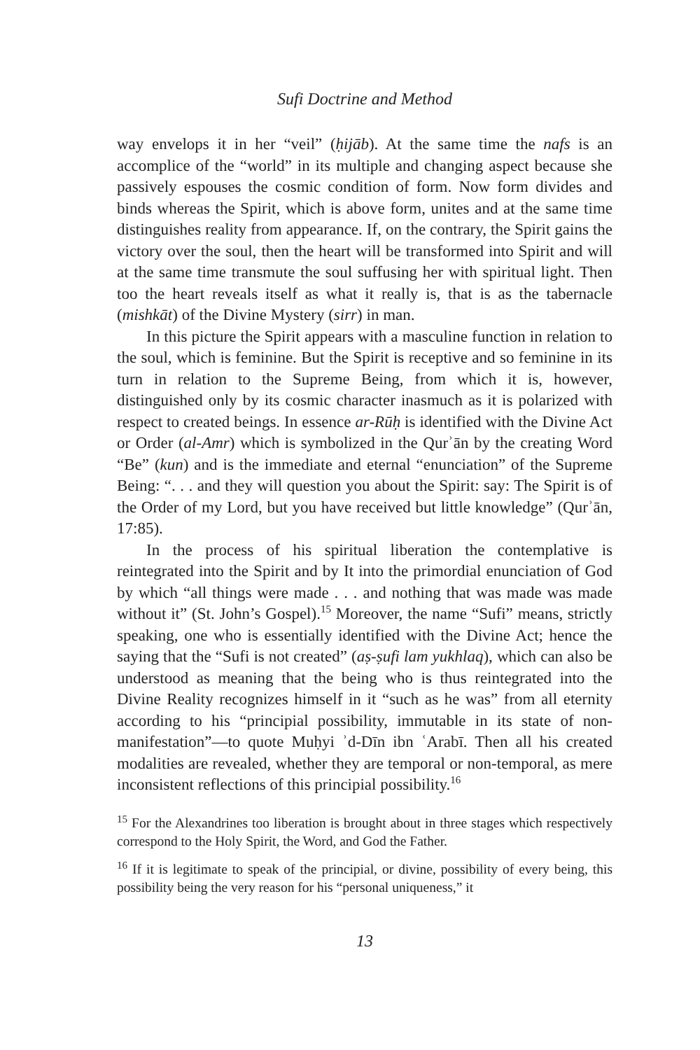Sufi Doctrine and Method
way envelops it in her “veil” (ḥijāb). At the same time the nafs is an accomplice of the “world” in its multiple and changing aspect because she passively espouses the cosmic condition of form. Now form divides and binds whereas the Spirit, which is above form, unites and at the same time distinguishes reality from appearance. If, on the contrary, the Spirit gains the victory over the soul, then the heart will be transformed into Spirit and will at the same time transmute the soul suffusing her with spiritual light. Then too the heart reveals itself as what it really is, that is as the tabernacle (mishkāt) of the Divine Mystery (sirr) in man.
In this picture the Spirit appears with a masculine function in relation to the soul, which is feminine. But the Spirit is receptive and so feminine in its turn in relation to the Supreme Being, from which it is, however, distinguished only by its cosmic character inasmuch as it is polarized with respect to created beings. In essence ar-Rūḥ is identified with the Divine Act or Order (al-Amr) which is symbolized in the Qurʾān by the creating Word “Be” (kun) and is the immediate and eternal “enunciation” of the Supreme Being: “. . . and they will question you about the Spirit: say: The Spirit is of the Order of my Lord, but you have received but little knowledge” (Qurʾān, 17:85).
In the process of his spiritual liberation the contemplative is reintegrated into the Spirit and by It into the primordial enunciation of God by which “all things were made . . . and nothing that was made was made without it” (St. John’s Gospel).<sup>15</sup> Moreover, the name “Sufi” means, strictly speaking, one who is essentially identified with the Divine Act; hence the saying that the “Sufi is not created” (aṣ-ṣufi lam yukhlaq), which can also be understood as meaning that the being who is thus reintegrated into the Divine Reality recognizes himself in it “such as he was” from all eternity according to his “principial possibility, immutable in its state of non-manifestation”—to quote Muḥyi ʾd-Dīn ibn ʿArabī. Then all his created modalities are revealed, whether they are temporal or non-temporal, as mere inconsistent reflections of this principial possibility.<sup>16</sup>
<sup>15</sup> For the Alexandrines too liberation is brought about in three stages which respectively correspond to the Holy Spirit, the Word, and God the Father.
<sup>16</sup> If it is legitimate to speak of the principial, or divine, possibility of every being, this possibility being the very reason for his “personal uniqueness,” it
13